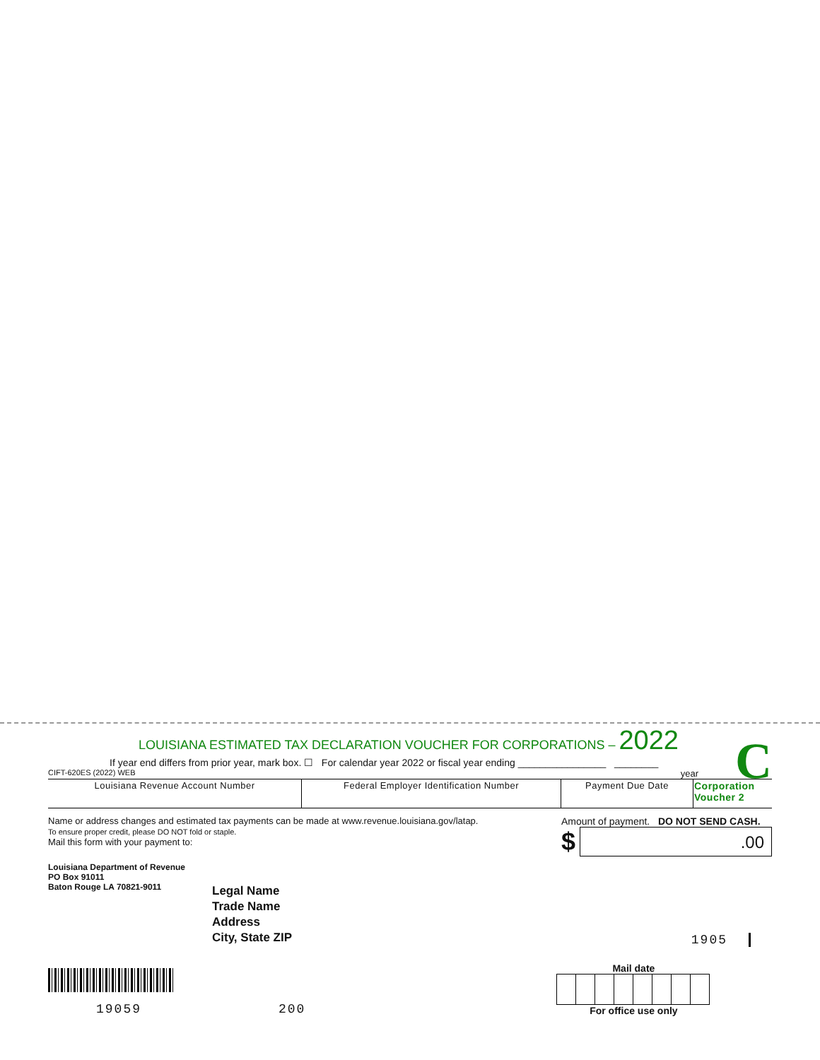C
LOUISIANA ESTIMATED TAX DECLARATION VOUCHER FOR CORPORATIONS – 2022
If year end differs from prior year, mark box. ☐ For calendar year 2022 or fiscal year ending ________________ ________
CIFT-620ES (2022) WEB year
| Louisiana Revenue Account Number | Federal Employer Identification Number | Payment Due Date | Corporation Voucher 2 |
Name or address changes and estimated tax payments can be made at www.revenue.louisiana.gov/latap.
To ensure proper credit, please DO NOT fold or staple.
Mail this form with your payment to:
Amount of payment. DO NOT SEND CASH.
$
.00
Louisiana Department of Revenue
PO Box 91011
Baton Rouge LA 70821-9011
Legal Name
Trade Name
Address
City, State ZIP
1905
19059
200
Mail date
For office use only